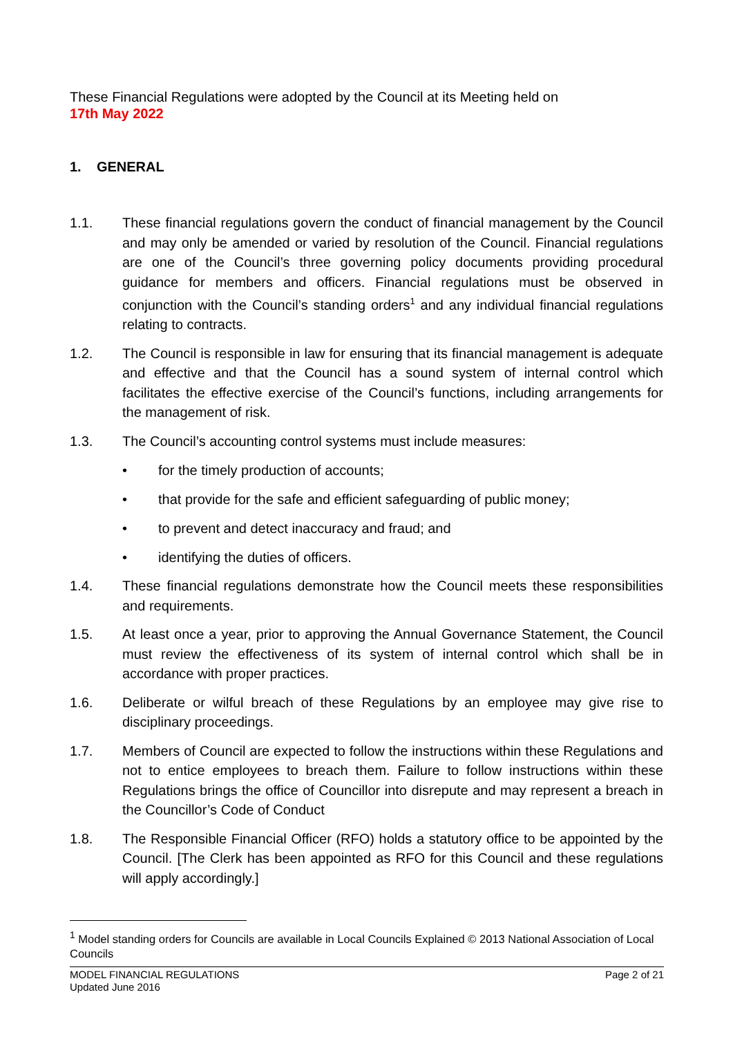These Financial Regulations were adopted by the Council at its Meeting held on
17th May 2022
1. GENERAL
1.1. These financial regulations govern the conduct of financial management by the Council and may only be amended or varied by resolution of the Council. Financial regulations are one of the Council’s three governing policy documents providing procedural guidance for members and officers. Financial regulations must be observed in conjunction with the Council’s standing orders<sup>1</sup> and any individual financial regulations relating to contracts.
1.2. The Council is responsible in law for ensuring that its financial management is adequate and effective and that the Council has a sound system of internal control which facilitates the effective exercise of the Council’s functions, including arrangements for the management of risk.
1.3. The Council’s accounting control systems must include measures:
• for the timely production of accounts;
• that provide for the safe and efficient safeguarding of public money;
• to prevent and detect inaccuracy and fraud; and
• identifying the duties of officers.
1.4. These financial regulations demonstrate how the Council meets these responsibilities and requirements.
1.5. At least once a year, prior to approving the Annual Governance Statement, the Council must review the effectiveness of its system of internal control which shall be in accordance with proper practices.
1.6. Deliberate or wilful breach of these Regulations by an employee may give rise to disciplinary proceedings.
1.7. Members of Council are expected to follow the instructions within these Regulations and not to entice employees to breach them. Failure to follow instructions within these Regulations brings the office of Councillor into disrepute and may represent a breach in the Councillor’s Code of Conduct
1.8. The Responsible Financial Officer (RFO) holds a statutory office to be appointed by the Council. [The Clerk has been appointed as RFO for this Council and these regulations will apply accordingly.]
<sup>1</sup> Model standing orders for Councils are available in Local Councils Explained © 2013 National Association of Local Councils
MODEL FINANCIAL REGULATIONS
Updated June 2016 Page 2 of 21